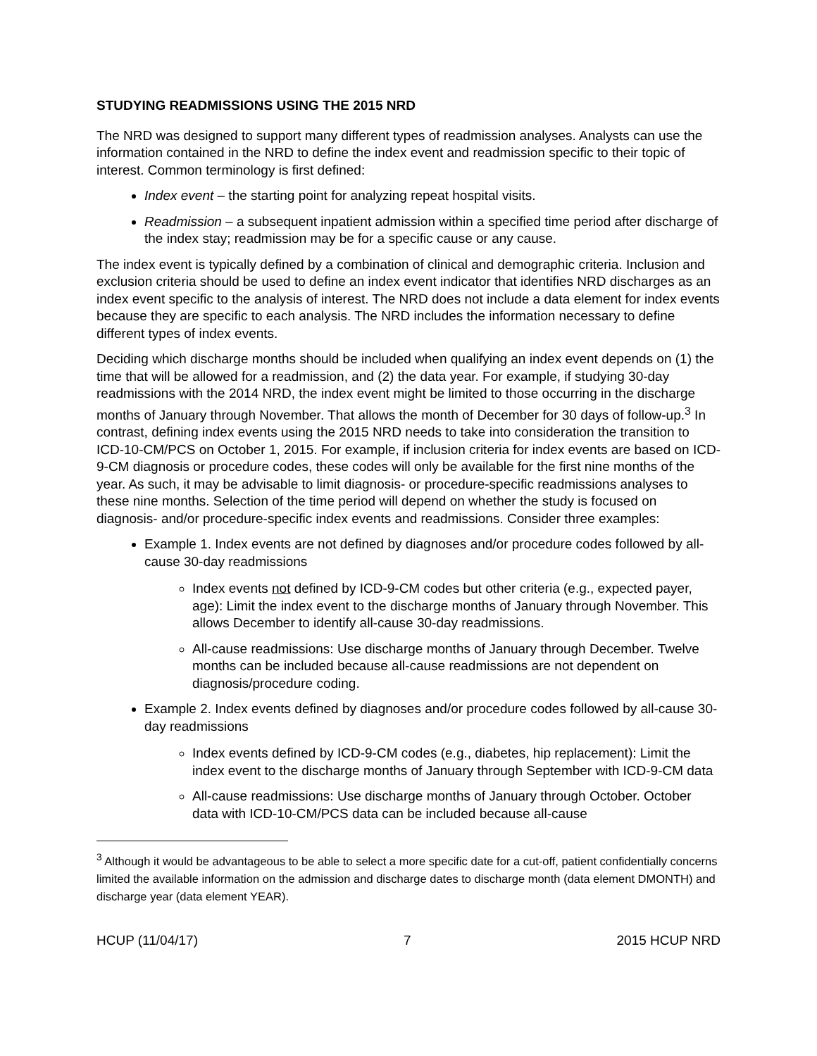STUDYING READMISSIONS USING THE 2015 NRD
The NRD was designed to support many different types of readmission analyses. Analysts can use the information contained in the NRD to define the index event and readmission specific to their topic of interest. Common terminology is first defined:
Index event – the starting point for analyzing repeat hospital visits.
Readmission – a subsequent inpatient admission within a specified time period after discharge of the index stay; readmission may be for a specific cause or any cause.
The index event is typically defined by a combination of clinical and demographic criteria. Inclusion and exclusion criteria should be used to define an index event indicator that identifies NRD discharges as an index event specific to the analysis of interest. The NRD does not include a data element for index events because they are specific to each analysis. The NRD includes the information necessary to define different types of index events.
Deciding which discharge months should be included when qualifying an index event depends on (1) the time that will be allowed for a readmission, and (2) the data year. For example, if studying 30-day readmissions with the 2014 NRD, the index event might be limited to those occurring in the discharge months of January through November. That allows the month of December for 30 days of follow-up.<sup>3</sup> In contrast, defining index events using the 2015 NRD needs to take into consideration the transition to ICD-10-CM/PCS on October 1, 2015. For example, if inclusion criteria for index events are based on ICD-9-CM diagnosis or procedure codes, these codes will only be available for the first nine months of the year. As such, it may be advisable to limit diagnosis- or procedure-specific readmissions analyses to these nine months. Selection of the time period will depend on whether the study is focused on diagnosis- and/or procedure-specific index events and readmissions. Consider three examples:
Example 1. Index events are not defined by diagnoses and/or procedure codes followed by all-cause 30-day readmissions
Index events not defined by ICD-9-CM codes but other criteria (e.g., expected payer, age): Limit the index event to the discharge months of January through November. This allows December to identify all-cause 30-day readmissions.
All-cause readmissions: Use discharge months of January through December. Twelve months can be included because all-cause readmissions are not dependent on diagnosis/procedure coding.
Example 2. Index events defined by diagnoses and/or procedure codes followed by all-cause 30-day readmissions
Index events defined by ICD-9-CM codes (e.g., diabetes, hip replacement): Limit the index event to the discharge months of January through September with ICD-9-CM data
All-cause readmissions: Use discharge months of January through October. October data with ICD-10-CM/PCS data can be included because all-cause
<sup>3</sup> Although it would be advantageous to be able to select a more specific date for a cut-off, patient confidentially concerns limited the available information on the admission and discharge dates to discharge month (data element DMONTH) and discharge year (data element YEAR).
HCUP (11/04/17) 7 2015 HCUP NRD